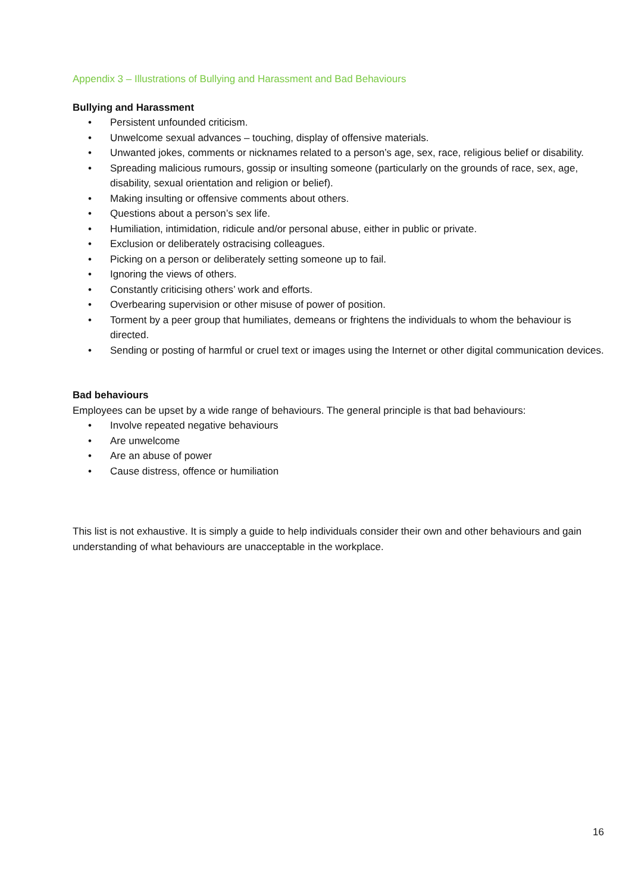Appendix 3 – Illustrations of Bullying and Harassment and Bad Behaviours
Bullying and Harassment
• Persistent unfounded criticism.
• Unwelcome sexual advances – touching, display of offensive materials.
• Unwanted jokes, comments or nicknames related to a person’s age, sex, race, religious belief or disability.
• Spreading malicious rumours, gossip or insulting someone (particularly on the grounds of race, sex, age, disability, sexual orientation and religion or belief).
• Making insulting or offensive comments about others.
• Questions about a person’s sex life.
• Humiliation, intimidation, ridicule and/or personal abuse, either in public or private.
• Exclusion or deliberately ostracising colleagues.
• Picking on a person or deliberately setting someone up to fail.
• Ignoring the views of others.
• Constantly criticising others’ work and efforts.
• Overbearing supervision or other misuse of power of position.
• Torment by a peer group that humiliates, demeans or frightens the individuals to whom the behaviour is directed.
• Sending or posting of harmful or cruel text or images using the Internet or other digital communication devices.
Bad behaviours
Employees can be upset by a wide range of behaviours. The general principle is that bad behaviours:
• Involve repeated negative behaviours
• Are unwelcome
• Are an abuse of power
• Cause distress, offence or humiliation
This list is not exhaustive. It is simply a guide to help individuals consider their own and other behaviours and gain understanding of what behaviours are unacceptable in the workplace.
16